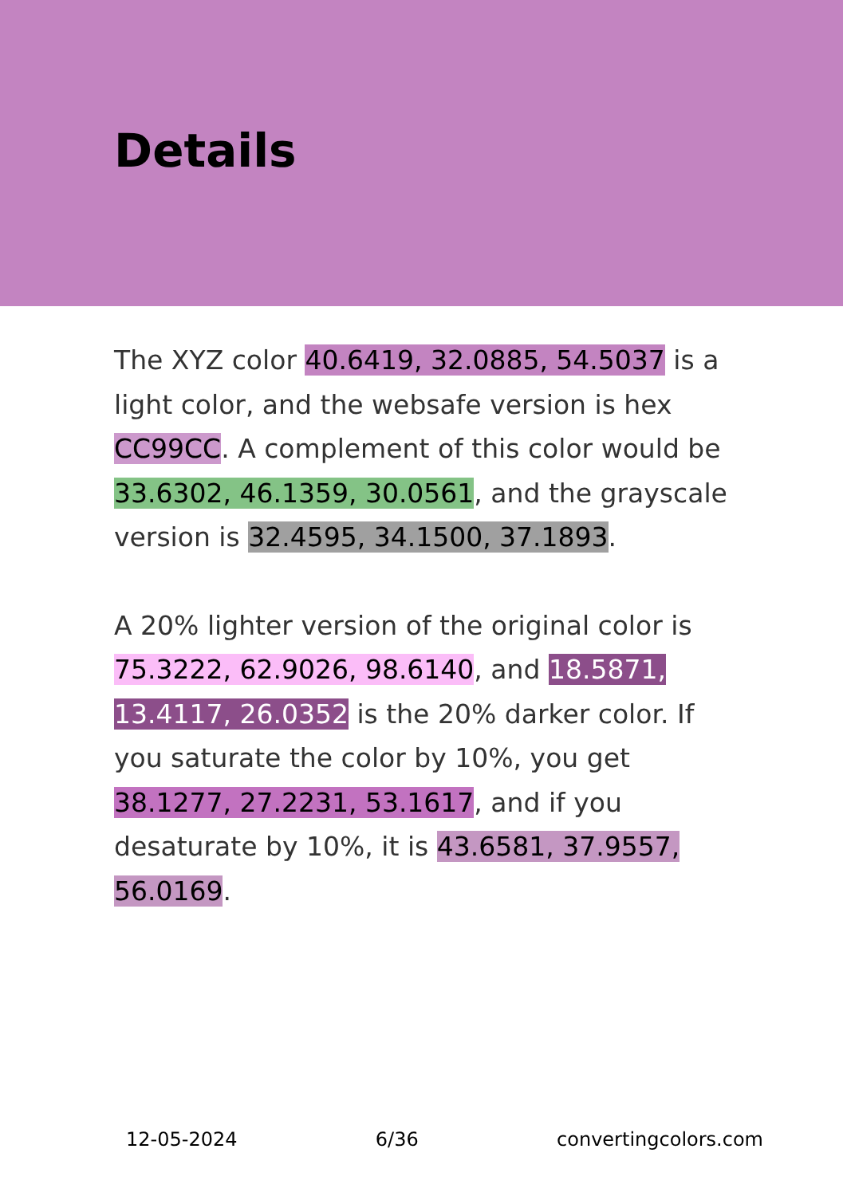Details
The XYZ color 40.6419, 32.0885, 54.5037 is a light color, and the websafe version is hex CC99CC. A complement of this color would be 33.6302, 46.1359, 30.0561, and the grayscale version is 32.4595, 34.1500, 37.1893.
A 20% lighter version of the original color is 75.3222, 62.9026, 98.6140, and 18.5871, 13.4117, 26.0352 is the 20% darker color. If you saturate the color by 10%, you get 38.1277, 27.2231, 53.1617, and if you desaturate by 10%, it is 43.6581, 37.9557, 56.0169.
12-05-2024 6/36 convertingcolors.com